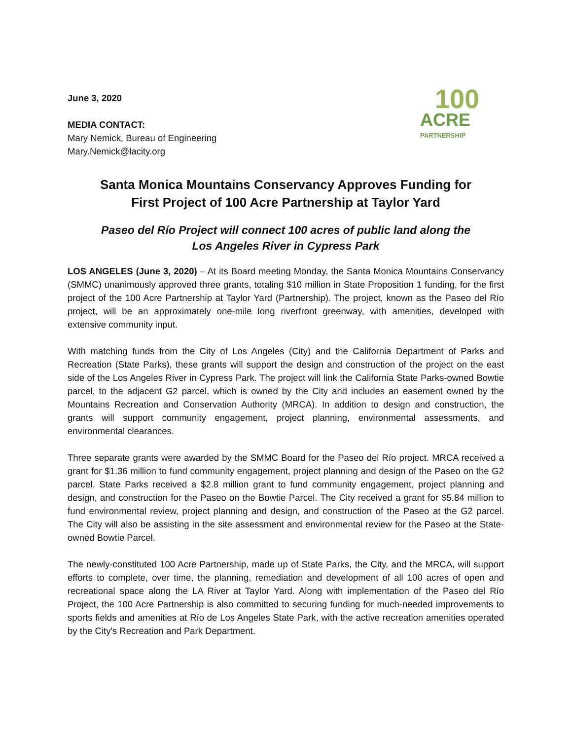June 3, 2020
MEDIA CONTACT:
Mary Nemick, Bureau of Engineering
Mary.Nemick@lacity.org
100
ACRE
PARTNERSHIP
Santa Monica Mountains Conservancy Approves Funding for
First Project of 100 Acre Partnership at Taylor Yard
Paseo del Río Project will connect 100 acres of public land along the
Los Angeles River in Cypress Park
LOS ANGELES (June 3, 2020) – At its Board meeting Monday, the Santa Monica Mountains Conservancy (SMMC) unanimously approved three grants, totaling $10 million in State Proposition 1 funding, for the first project of the 100 Acre Partnership at Taylor Yard (Partnership). The project, known as the Paseo del Río project, will be an approximately one-mile long riverfront greenway, with amenities, developed with extensive community input.
With matching funds from the City of Los Angeles (City) and the California Department of Parks and Recreation (State Parks), these grants will support the design and construction of the project on the east side of the Los Angeles River in Cypress Park. The project will link the California State Parks-owned Bowtie parcel, to the adjacent G2 parcel, which is owned by the City and includes an easement owned by the Mountains Recreation and Conservation Authority (MRCA). In addition to design and construction, the grants will support community engagement, project planning, environmental assessments, and environmental clearances.
Three separate grants were awarded by the SMMC Board for the Paseo del Río project. MRCA received a grant for $1.36 million to fund community engagement, project planning and design of the Paseo on the G2 parcel. State Parks received a $2.8 million grant to fund community engagement, project planning and design, and construction for the Paseo on the Bowtie Parcel. The City received a grant for $5.84 million to fund environmental review, project planning and design, and construction of the Paseo at the G2 parcel. The City will also be assisting in the site assessment and environmental review for the Paseo at the State-owned Bowtie Parcel.
The newly-constituted 100 Acre Partnership, made up of State Parks, the City, and the MRCA, will support efforts to complete, over time, the planning, remediation and development of all 100 acres of open and recreational space along the LA River at Taylor Yard. Along with implementation of the Paseo del Río Project, the 100 Acre Partnership is also committed to securing funding for much-needed improvements to sports fields and amenities at Río de Los Angeles State Park, with the active recreation amenities operated by the City's Recreation and Park Department.